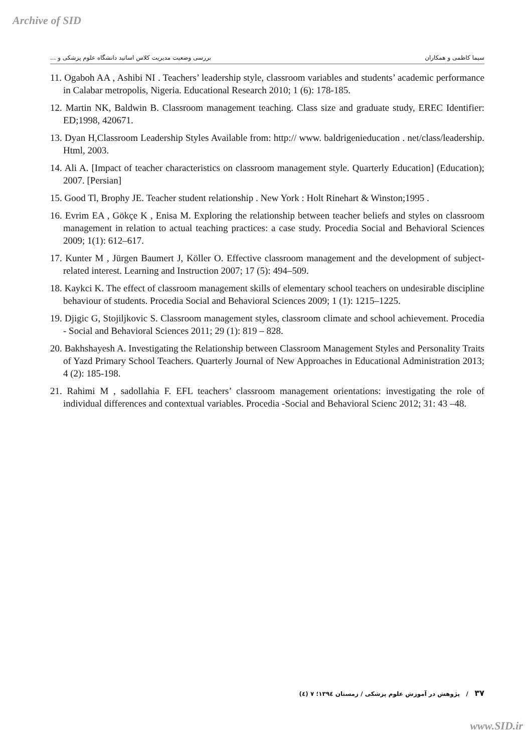Archive of SID
سیما کاظمی و همکاران بررسی وضعیت مدیریت کلاس اساتید دانشگاه علوم پزشکی و ...
11. Ogaboh AA , Ashibi NI . Teachers’ leadership style, classroom variables and students’ academic performance in Calabar metropolis, Nigeria. Educational Research 2010; 1 (6): 178-185.
12. Martin NK, Baldwin B. Classroom management teaching. Class size and graduate study, EREC Identifier: ED;1998, 420671.
13. Dyan H,Classroom Leadership Styles Available from: http:// www. baldrigenieducation . net/class/leadership. Html, 2003.
14. Ali A. [Impact of teacher characteristics on classroom management style. Quarterly Education] (Education); 2007. [Persian]
15. Good Tl, Brophy JE. Teacher student relationship . New York : Holt Rinehart & Winston;1995 .
16. Evrim EA , Gökçe K , Enisa M. Exploring the relationship between teacher beliefs and styles on classroom management in relation to actual teaching practices: a case study. Procedia Social and Behavioral Sciences 2009; 1(1): 612–617.
17. Kunter M , Jürgen Baumert J, Köller O. Effective classroom management and the development of subject-related interest. Learning and Instruction 2007; 17 (5): 494–509.
18. Kaykci K. The effect of classroom management skills of elementary school teachers on undesirable discipline behaviour of students. Procedia Social and Behavioral Sciences 2009; 1 (1): 1215–1225.
19. Djigic G, Stojiljkovic S. Classroom management styles, classroom climate and school achievement. Procedia - Social and Behavioral Sciences 2011; 29 (1): 819 – 828.
20. Bakhshayesh A. Investigating the Relationship between Classroom Management Styles and Personality Traits of Yazd Primary School Teachers. Quarterly Journal of New Approaches in Educational Administration 2013; 4 (2): 185-198.
21. Rahimi M , sadollahia F. EFL teachers’ classroom management orientations: investigating the role of individual differences and contextual variables. Procedia -Social and Behavioral Scienc 2012; 31: 43 –48.
۳۷ / پژوهش در آموزش علوم پزشکی / زمستان ۱۳۹٤؛ ۷ (٤)
www.SID.ir